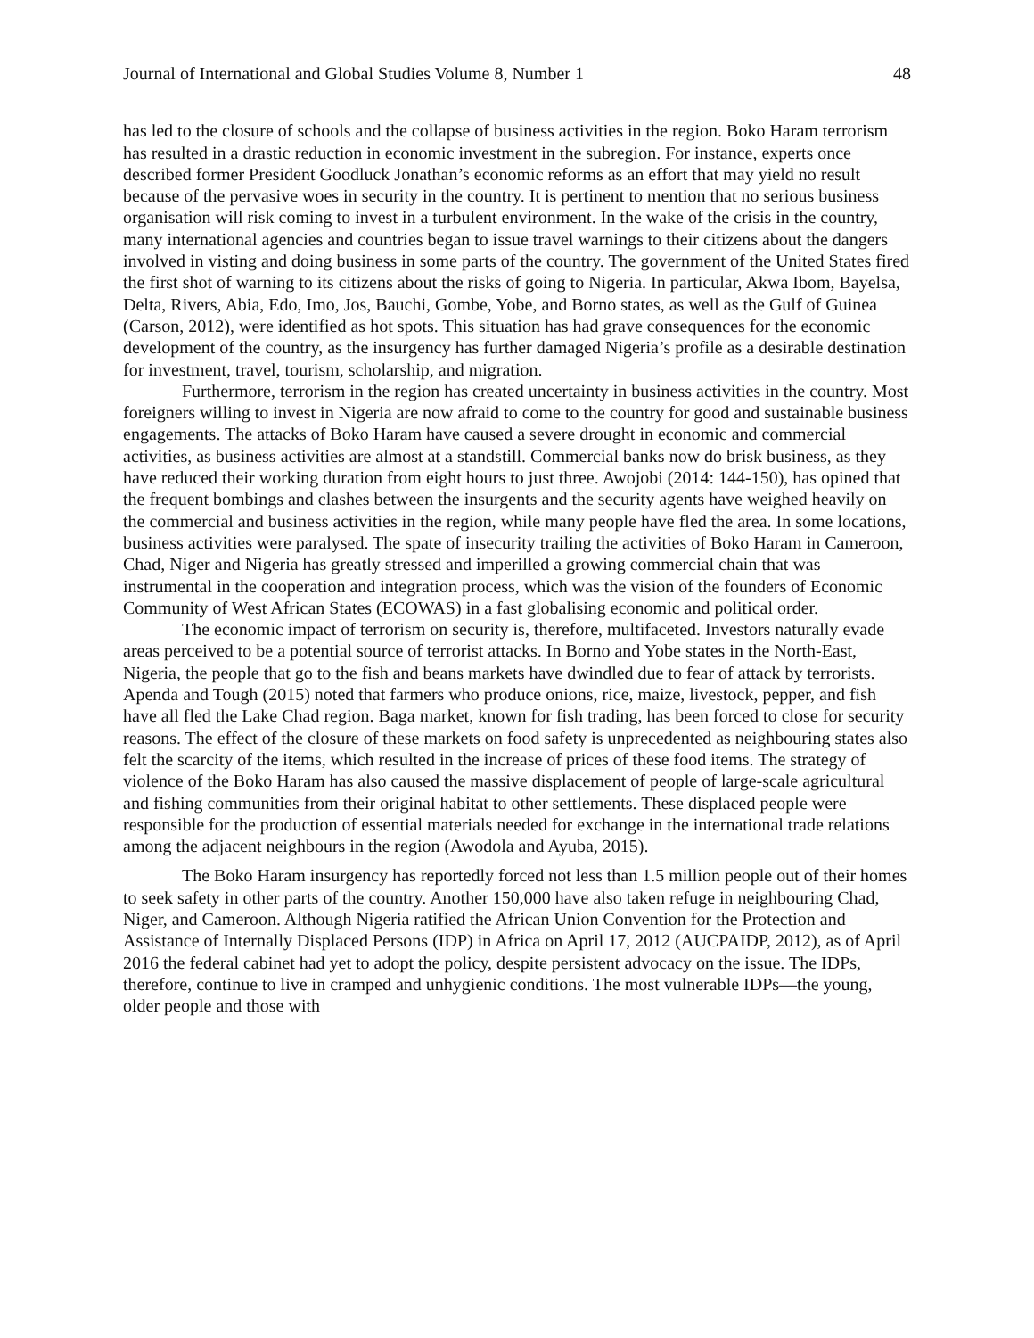Journal of International and Global Studies Volume 8, Number 1 48
has led to the closure of schools and the collapse of business activities in the region. Boko Haram terrorism has resulted in a drastic reduction in economic investment in the subregion. For instance, experts once described former President Goodluck Jonathan’s economic reforms as an effort that may yield no result because of the pervasive woes in security in the country. It is pertinent to mention that no serious business organisation will risk coming to invest in a turbulent environment. In the wake of the crisis in the country, many international agencies and countries began to issue travel warnings to their citizens about the dangers involved in visting and doing business in some parts of the country. The government of the United States fired the first shot of warning to its citizens about the risks of going to Nigeria. In particular, Akwa Ibom, Bayelsa, Delta, Rivers, Abia, Edo, Imo, Jos, Bauchi, Gombe, Yobe, and Borno states, as well as the Gulf of Guinea (Carson, 2012), were identified as hot spots. This situation has had grave consequences for the economic development of the country, as the insurgency has further damaged Nigeria’s profile as a desirable destination for investment, travel, tourism, scholarship, and migration.
Furthermore, terrorism in the region has created uncertainty in business activities in the country. Most foreigners willing to invest in Nigeria are now afraid to come to the country for good and sustainable business engagements. The attacks of Boko Haram have caused a severe drought in economic and commercial activities, as business activities are almost at a standstill. Commercial banks now do brisk business, as they have reduced their working duration from eight hours to just three. Awojobi (2014: 144-150), has opined that the frequent bombings and clashes between the insurgents and the security agents have weighed heavily on the commercial and business activities in the region, while many people have fled the area. In some locations, business activities were paralysed. The spate of insecurity trailing the activities of Boko Haram in Cameroon, Chad, Niger and Nigeria has greatly stressed and imperilled a growing commercial chain that was instrumental in the cooperation and integration process, which was the vision of the founders of Economic Community of West African States (ECOWAS) in a fast globalising economic and political order.
The economic impact of terrorism on security is, therefore, multifaceted. Investors naturally evade areas perceived to be a potential source of terrorist attacks. In Borno and Yobe states in the North-East, Nigeria, the people that go to the fish and beans markets have dwindled due to fear of attack by terrorists. Apenda and Tough (2015) noted that farmers who produce onions, rice, maize, livestock, pepper, and fish have all fled the Lake Chad region. Baga market, known for fish trading, has been forced to close for security reasons. The effect of the closure of these markets on food safety is unprecedented as neighbouring states also felt the scarcity of the items, which resulted in the increase of prices of these food items. The strategy of violence of the Boko Haram has also caused the massive displacement of people of large-scale agricultural and fishing communities from their original habitat to other settlements. These displaced people were responsible for the production of essential materials needed for exchange in the international trade relations among the adjacent neighbours in the region (Awodola and Ayuba, 2015).
The Boko Haram insurgency has reportedly forced not less than 1.5 million people out of their homes to seek safety in other parts of the country. Another 150,000 have also taken refuge in neighbouring Chad, Niger, and Cameroon. Although Nigeria ratified the African Union Convention for the Protection and Assistance of Internally Displaced Persons (IDP) in Africa on April 17, 2012 (AUCPAIDP, 2012), as of April 2016 the federal cabinet had yet to adopt the policy, despite persistent advocacy on the issue. The IDPs, therefore, continue to live in cramped and unhygienic conditions. The most vulnerable IDPs—the young, older people and those with